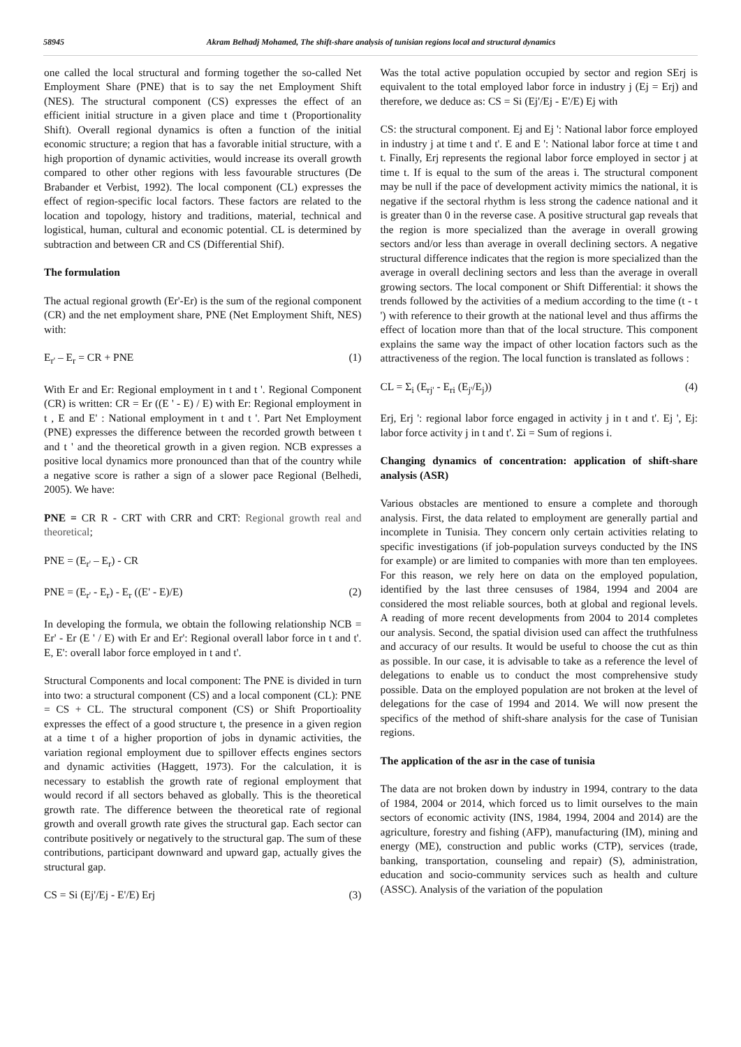58945 Akram Belhadj Mohamed, The shift-share analysis of tunisian regions local and structural dynamics
one called the local structural and forming together the so-called Net Employment Share (PNE) that is to say the net Employment Shift (NES). The structural component (CS) expresses the effect of an efficient initial structure in a given place and time t (Proportionality Shift). Overall regional dynamics is often a function of the initial economic structure; a region that has a favorable initial structure, with a high proportion of dynamic activities, would increase its overall growth compared to other other regions with less favourable structures (De Brabander et Verbist, 1992). The local component (CL) expresses the effect of region-specific local factors. These factors are related to the location and topology, history and traditions, material, technical and logistical, human, cultural and economic potential. CL is determined by subtraction and between CR and CS (Differential Shif).
The formulation
The actual regional growth (Er'-Er) is the sum of the regional component (CR) and the net employment share, PNE (Net Employment Shift, NES) with:
E<sub>r'</sub> – E<sub>r</sub> = CR + PNE (1)
With Er and Er: Regional employment in t and t '. Regional Component (CR) is written: CR = Er ((E ' - E) / E) with Er: Regional employment in t , E and E' : National employment in t and t '. Part Net Employment (PNE) expresses the difference between the recorded growth between t and t ' and the theoretical growth in a given region. NCB expresses a positive local dynamics more pronounced than that of the country while a negative score is rather a sign of a slower pace Regional (Belhedi, 2005). We have:
PNE = CR R - CRT with CRR and CRT: Regional growth real and theoretical;
PNE = (E<sub>r'</sub> – E<sub>r</sub>) - CR
PNE = (E<sub>r'</sub> - E<sub>r</sub>) - E<sub>r</sub> ((E' - E)/E) (2)
In developing the formula, we obtain the following relationship NCB = Er' - Er (E ' / E) with Er and Er': Regional overall labor force in t and t'. E, E': overall labor force employed in t and t'.
Structural Components and local component: The PNE is divided in turn into two: a structural component (CS) and a local component (CL): PNE = CS + CL. The structural component (CS) or Shift Proportioality expresses the effect of a good structure t, the presence in a given region at a time t of a higher proportion of jobs in dynamic activities, the variation regional employment due to spillover effects engines sectors and dynamic activities (Haggett, 1973). For the calculation, it is necessary to establish the growth rate of regional employment that would record if all sectors behaved as globally. This is the theoretical growth rate. The difference between the theoretical rate of regional growth and overall growth rate gives the structural gap. Each sector can contribute positively or negatively to the structural gap. The sum of these contributions, participant downward and upward gap, actually gives the structural gap.
CS = Si (Ej'/Ej - E'/E) Erj (3)
Was the total active population occupied by sector and region SErj is equivalent to the total employed labor force in industry j (Ej = Erj) and therefore, we deduce as: CS = Si (Ej'/Ej - E'/E) Ej with
CS: the structural component. Ej and Ej ': National labor force employed in industry j at time t and t'. E and E ': National labor force at time t and t. Finally, Erj represents the regional labor force employed in sector j at time t. If is equal to the sum of the areas i. The structural component may be null if the pace of development activity mimics the national, it is negative if the sectoral rhythm is less strong the cadence national and it is greater than 0 in the reverse case. A positive structural gap reveals that the region is more specialized than the average in overall growing sectors and/or less than average in overall declining sectors. A negative structural difference indicates that the region is more specialized than the average in overall declining sectors and less than the average in overall growing sectors. The local component or Shift Differential: it shows the trends followed by the activities of a medium according to the time (t - t ') with reference to their growth at the national level and thus affirms the effect of location more than that of the local structure. This component explains the same way the impact of other location factors such as the attractiveness of the region. The local function is translated as follows :
CL = Σ<sub>i</sub> (E<sub>rj'</sub> - E<sub>ri</sub> (E<sub>j'</sub>/E<sub>j</sub>)) (4)
Erj, Erj ': regional labor force engaged in activity j in t and t'. Ej ', Ej: labor force activity j in t and t'. Σi = Sum of regions i.
Changing dynamics of concentration: application of shift-share analysis (ASR)
Various obstacles are mentioned to ensure a complete and thorough analysis. First, the data related to employment are generally partial and incomplete in Tunisia. They concern only certain activities relating to specific investigations (if job-population surveys conducted by the INS for example) or are limited to companies with more than ten employees. For this reason, we rely here on data on the employed population, identified by the last three censuses of 1984, 1994 and 2004 are considered the most reliable sources, both at global and regional levels. A reading of more recent developments from 2004 to 2014 completes our analysis. Second, the spatial division used can affect the truthfulness and accuracy of our results. It would be useful to choose the cut as thin as possible. In our case, it is advisable to take as a reference the level of delegations to enable us to conduct the most comprehensive study possible. Data on the employed population are not broken at the level of delegations for the case of 1994 and 2014. We will now present the specifics of the method of shift-share analysis for the case of Tunisian regions.
The application of the asr in the case of tunisia
The data are not broken down by industry in 1994, contrary to the data of 1984, 2004 or 2014, which forced us to limit ourselves to the main sectors of economic activity (INS, 1984, 1994, 2004 and 2014) are the agriculture, forestry and fishing (AFP), manufacturing (IM), mining and energy (ME), construction and public works (CTP), services (trade, banking, transportation, counseling and repair) (S), administration, education and socio-community services such as health and culture (ASSC). Analysis of the variation of the population